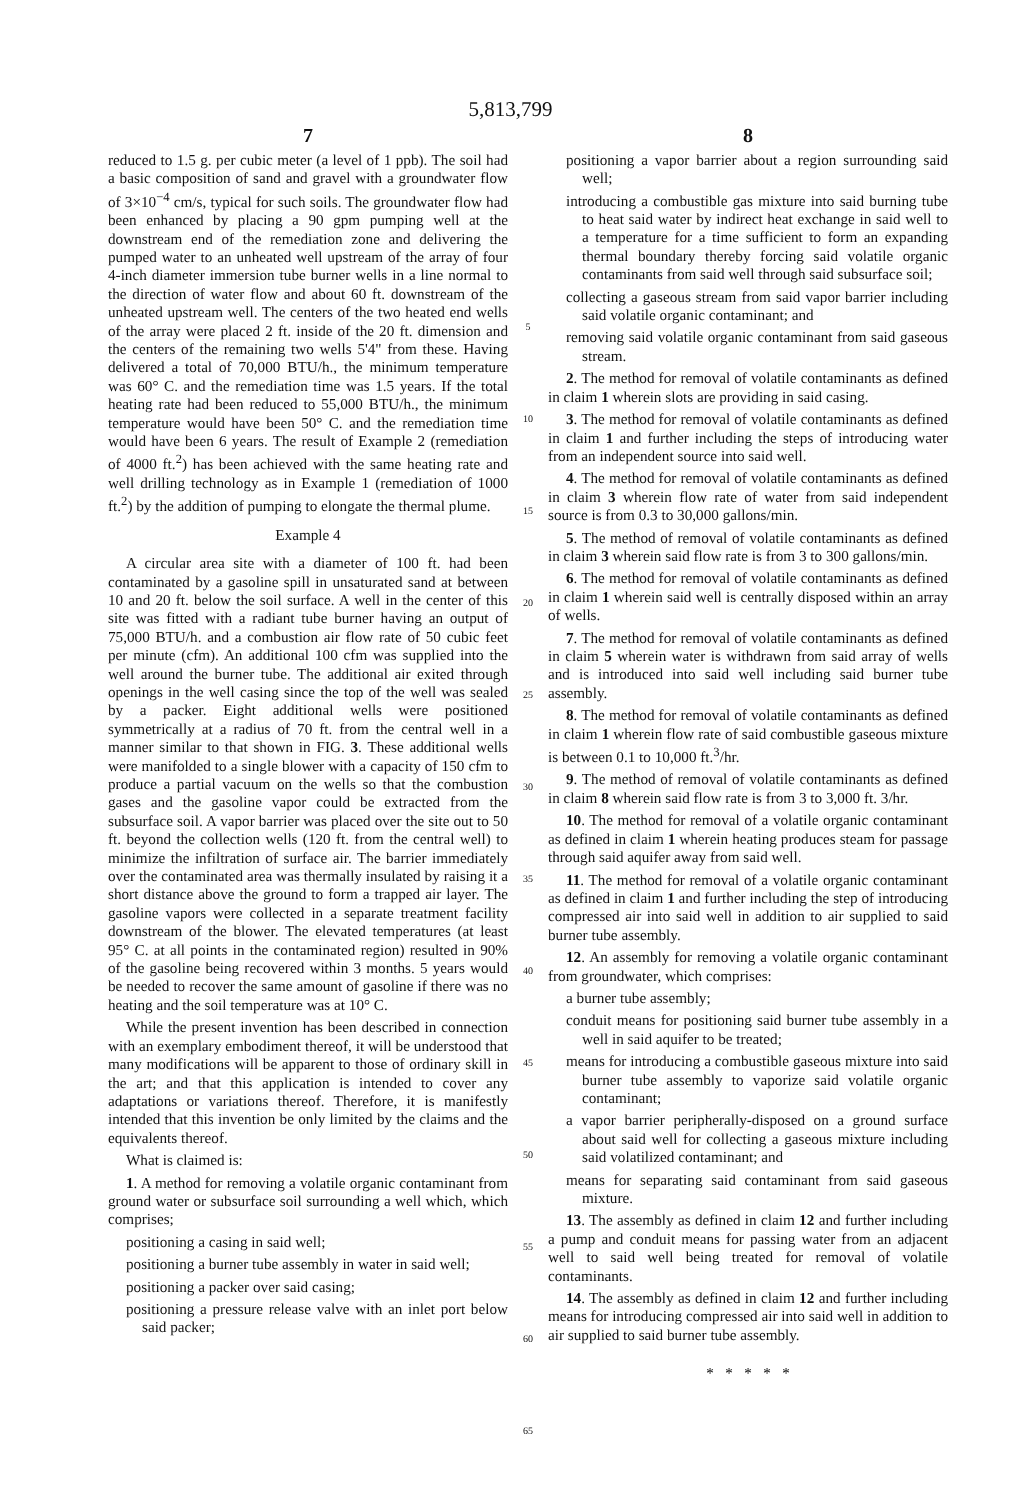5,813,799
7
reduced to 1.5 g. per cubic meter (a level of 1 ppb). The soil had a basic composition of sand and gravel with a groundwater flow of 3×10<sup>−4</sup> cm/s, typical for such soils. The groundwater flow had been enhanced by placing a 90 gpm pumping well at the downstream end of the remediation zone and delivering the pumped water to an unheated well upstream of the array of four 4-inch diameter immersion tube burner wells in a line normal to the direction of water flow and about 60 ft. downstream of the unheated upstream well. The centers of the two heated end wells of the array were placed 2 ft. inside of the 20 ft. dimension and the centers of the remaining two wells 5'4" from these. Having delivered a total of 70,000 BTU/h., the minimum temperature was 60° C. and the remediation time was 1.5 years. If the total heating rate had been reduced to 55,000 BTU/h., the minimum temperature would have been 50° C. and the remediation time would have been 6 years. The result of Example 2 (remediation of 4000 ft.<sup>2</sup>) has been achieved with the same heating rate and well drilling technology as in Example 1 (remediation of 1000 ft.<sup>2</sup>) by the addition of pumping to elongate the thermal plume.
Example 4
A circular area site with a diameter of 100 ft. had been contaminated by a gasoline spill in unsaturated sand at between 10 and 20 ft. below the soil surface. A well in the center of this site was fitted with a radiant tube burner having an output of 75,000 BTU/h. and a combustion air flow rate of 50 cubic feet per minute (cfm). An additional 100 cfm was supplied into the well around the burner tube. The additional air exited through openings in the well casing since the top of the well was sealed by a packer. Eight additional wells were positioned symmetrically at a radius of 70 ft. from the central well in a manner similar to that shown in FIG. 3. These additional wells were manifolded to a single blower with a capacity of 150 cfm to produce a partial vacuum on the wells so that the combustion gases and the gasoline vapor could be extracted from the subsurface soil. A vapor barrier was placed over the site out to 50 ft. beyond the collection wells (120 ft. from the central well) to minimize the infiltration of surface air. The barrier immediately over the contaminated area was thermally insulated by raising it a short distance above the ground to form a trapped air layer. The gasoline vapors were collected in a separate treatment facility downstream of the blower. The elevated temperatures (at least 95° C. at all points in the contaminated region) resulted in 90% of the gasoline being recovered within 3 months. 5 years would be needed to recover the same amount of gasoline if there was no heating and the soil temperature was at 10° C.
While the present invention has been described in connection with an exemplary embodiment thereof, it will be understood that many modifications will be apparent to those of ordinary skill in the art; and that this application is intended to cover any adaptations or variations thereof. Therefore, it is manifestly intended that this invention be only limited by the claims and the equivalents thereof.
What is claimed is:
1. A method for removing a volatile organic contaminant from ground water or subsurface soil surrounding a well which, which comprises;
positioning a casing in said well;
positioning a burner tube assembly in water in said well;
positioning a packer over said casing;
positioning a pressure release valve with an inlet port below said packer;
5
10
15
20
25
30
35
40
45
50
55
60
65
8
positioning a vapor barrier about a region surrounding said well;
introducing a combustible gas mixture into said burning tube to heat said water by indirect heat exchange in said well to a temperature for a time sufficient to form an expanding thermal boundary thereby forcing said volatile organic contaminants from said well through said subsurface soil;
collecting a gaseous stream from said vapor barrier including said volatile organic contaminant; and
removing said volatile organic contaminant from said gaseous stream.
2. The method for removal of volatile contaminants as defined in claim 1 wherein slots are providing in said casing.
3. The method for removal of volatile contaminants as defined in claim 1 and further including the steps of introducing water from an independent source into said well.
4. The method for removal of volatile contaminants as defined in claim 3 wherein flow rate of water from said independent source is from 0.3 to 30,000 gallons/min.
5. The method of removal of volatile contaminants as defined in claim 3 wherein said flow rate is from 3 to 300 gallons/min.
6. The method for removal of volatile contaminants as defined in claim 1 wherein said well is centrally disposed within an array of wells.
7. The method for removal of volatile contaminants as defined in claim 5 wherein water is withdrawn from said array of wells and is introduced into said well including said burner tube assembly.
8. The method for removal of volatile contaminants as defined in claim 1 wherein flow rate of said combustible gaseous mixture is between 0.1 to 10,000 ft.<sup>3</sup>/hr.
9. The method of removal of volatile contaminants as defined in claim 8 wherein said flow rate is from 3 to 3,000 ft. 3/hr.
10. The method for removal of a volatile organic contaminant as defined in claim 1 wherein heating produces steam for passage through said aquifer away from said well.
11. The method for removal of a volatile organic contaminant as defined in claim 1 and further including the step of introducing compressed air into said well in addition to air supplied to said burner tube assembly.
12. An assembly for removing a volatile organic contaminant from groundwater, which comprises:
a burner tube assembly;
conduit means for positioning said burner tube assembly in a well in said aquifer to be treated;
means for introducing a combustible gaseous mixture into said burner tube assembly to vaporize said volatile organic contaminant;
a vapor barrier peripherally-disposed on a ground surface about said well for collecting a gaseous mixture including said volatilized contaminant; and
means for separating said contaminant from said gaseous mixture.
13. The assembly as defined in claim 12 and further including a pump and conduit means for passing water from an adjacent well to said well being treated for removal of volatile contaminants.
14. The assembly as defined in claim 12 and further including means for introducing compressed air into said well in addition to air supplied to said burner tube assembly.
* * * * *